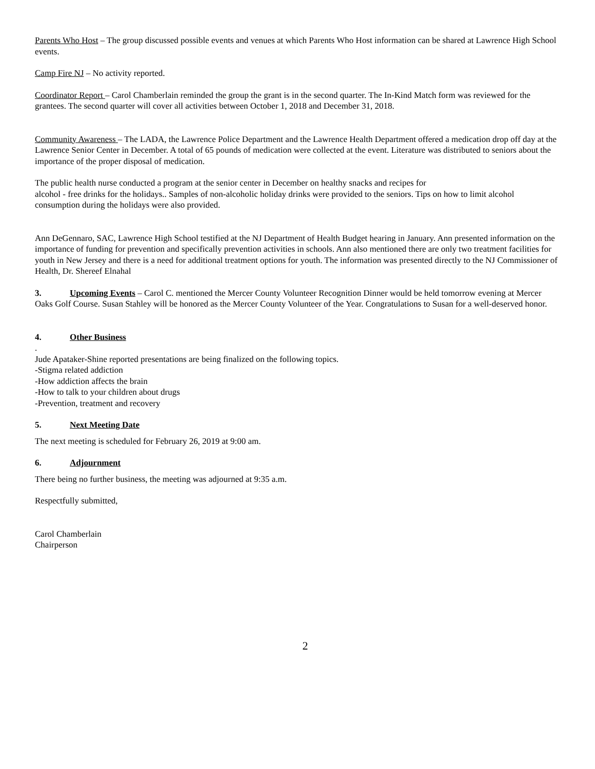Parents Who Host – The group discussed possible events and venues at which Parents Who Host information can be shared at Lawrence High School events.
Camp Fire NJ – No activity reported.
Coordinator Report – Carol Chamberlain reminded the group the grant is in the second quarter. The In-Kind Match form was reviewed for the grantees. The second quarter will cover all activities between October 1, 2018 and December 31, 2018.
Community Awareness – The LADA, the Lawrence Police Department and the Lawrence Health Department offered a medication drop off day at the Lawrence Senior Center in December. A total of 65 pounds of medication were collected at the event. Literature was distributed to seniors about the importance of the proper disposal of medication.
The public health nurse conducted a program at the senior center in December on healthy snacks and recipes for
alcohol - free drinks for the holidays.. Samples of non-alcoholic holiday drinks were provided to the seniors. Tips on how to limit alcohol consumption during the holidays were also provided.
Ann DeGennaro, SAC, Lawrence High School testified at the NJ Department of Health Budget hearing in January. Ann presented information on the importance of funding for prevention and specifically prevention activities in schools. Ann also mentioned there are only two treatment facilities for youth in New Jersey and there is a need for additional treatment options for youth. The information was presented directly to the NJ Commissioner of Health, Dr. Shereef Elnahal
3. Upcoming Events – Carol C. mentioned the Mercer County Volunteer Recognition Dinner would be held tomorrow evening at Mercer Oaks Golf Course. Susan Stahley will be honored as the Mercer County Volunteer of the Year. Congratulations to Susan for a well-deserved honor.
4. Other Business
.
Jude Apataker-Shine reported presentations are being finalized on the following topics.
-Stigma related addiction
-How addiction affects the brain
-How to talk to your children about drugs
-Prevention, treatment and recovery
5. Next Meeting Date
The next meeting is scheduled for February 26, 2019 at 9:00 am.
6. Adjournment
There being no further business, the meeting was adjourned at 9:35 a.m.
Respectfully submitted,
Carol Chamberlain
Chairperson
2